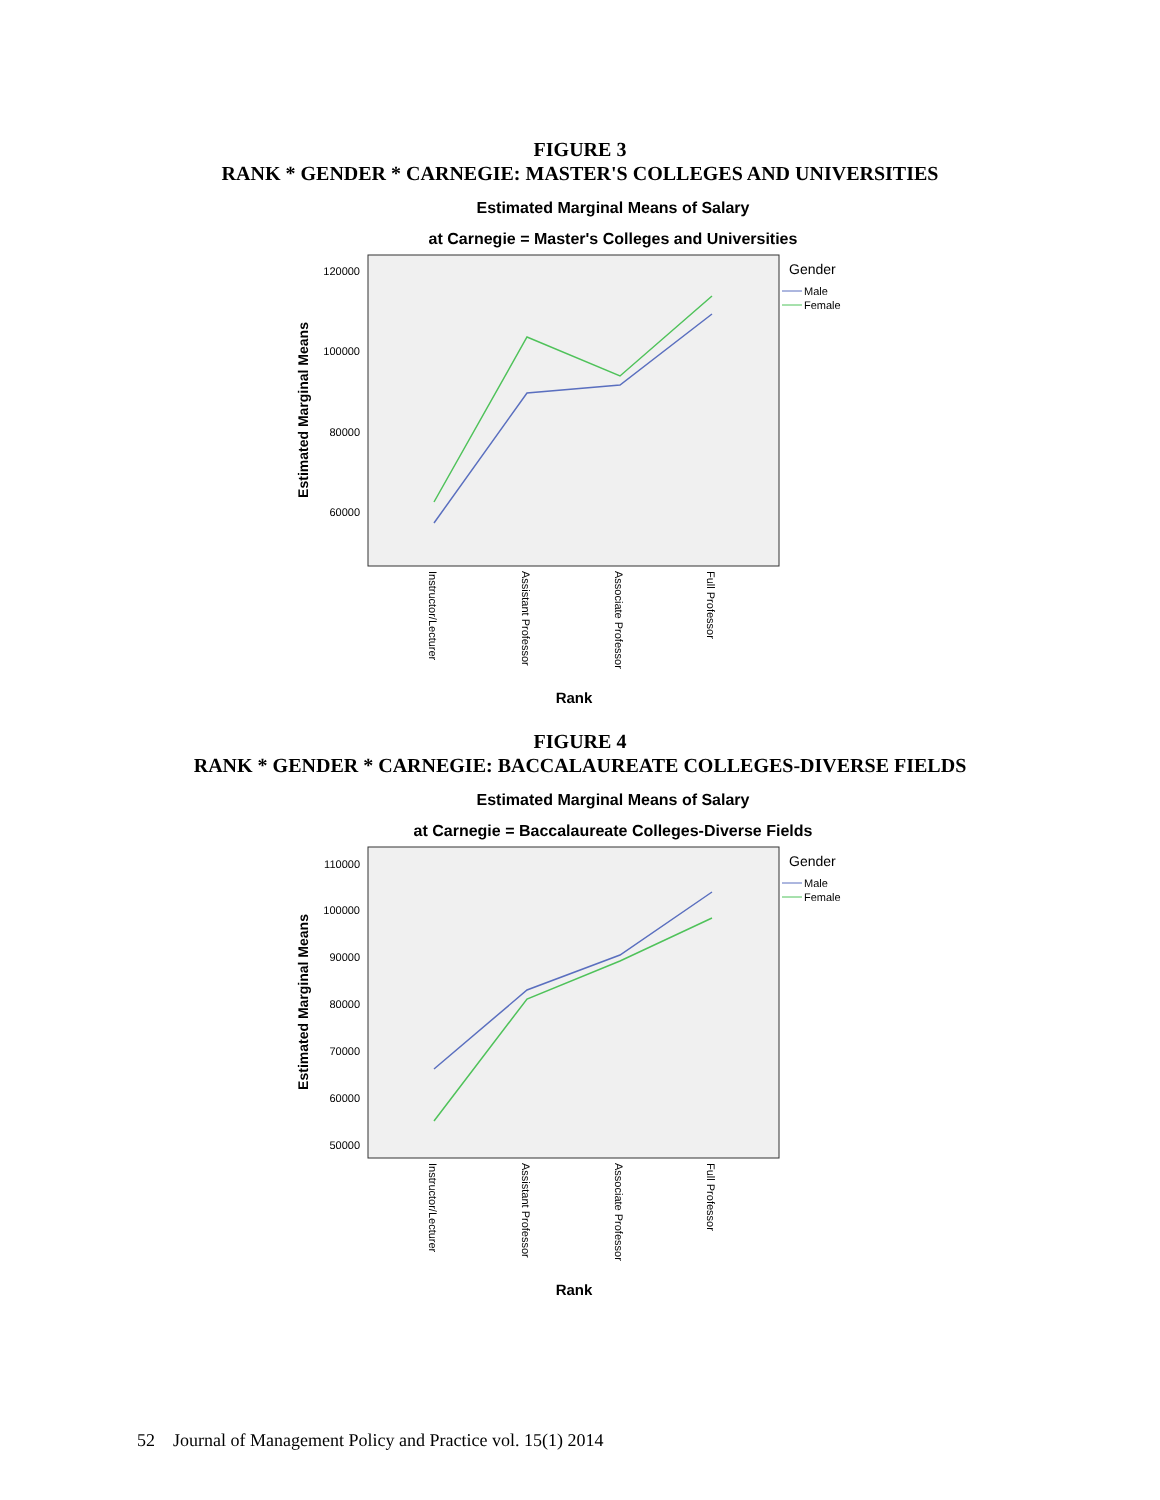FIGURE 3
RANK * GENDER * CARNEGIE: MASTER'S COLLEGES AND UNIVERSITIES
Estimated Marginal Means of Salary
at Carnegie = Master's Colleges and Universities
120000
100000
80000
60000
Estimated Marginal Means
Instructor/Lecturer
Assistant Professor
Associate Professor
Full Professor
Rank
Gender
Male
Female
FIGURE 4
RANK * GENDER * CARNEGIE: BACCALAUREATE COLLEGES-DIVERSE FIELDS
Estimated Marginal Means of Salary
at Carnegie = Baccalaureate Colleges-Diverse Fields
110000
100000
90000
80000
70000
60000
50000
Estimated Marginal Means
Instructor/Lecturer
Assistant Professor
Associate Professor
Full Professor
Rank
Gender
Male
Female
52 Journal of Management Policy and Practice vol. 15(1) 2014